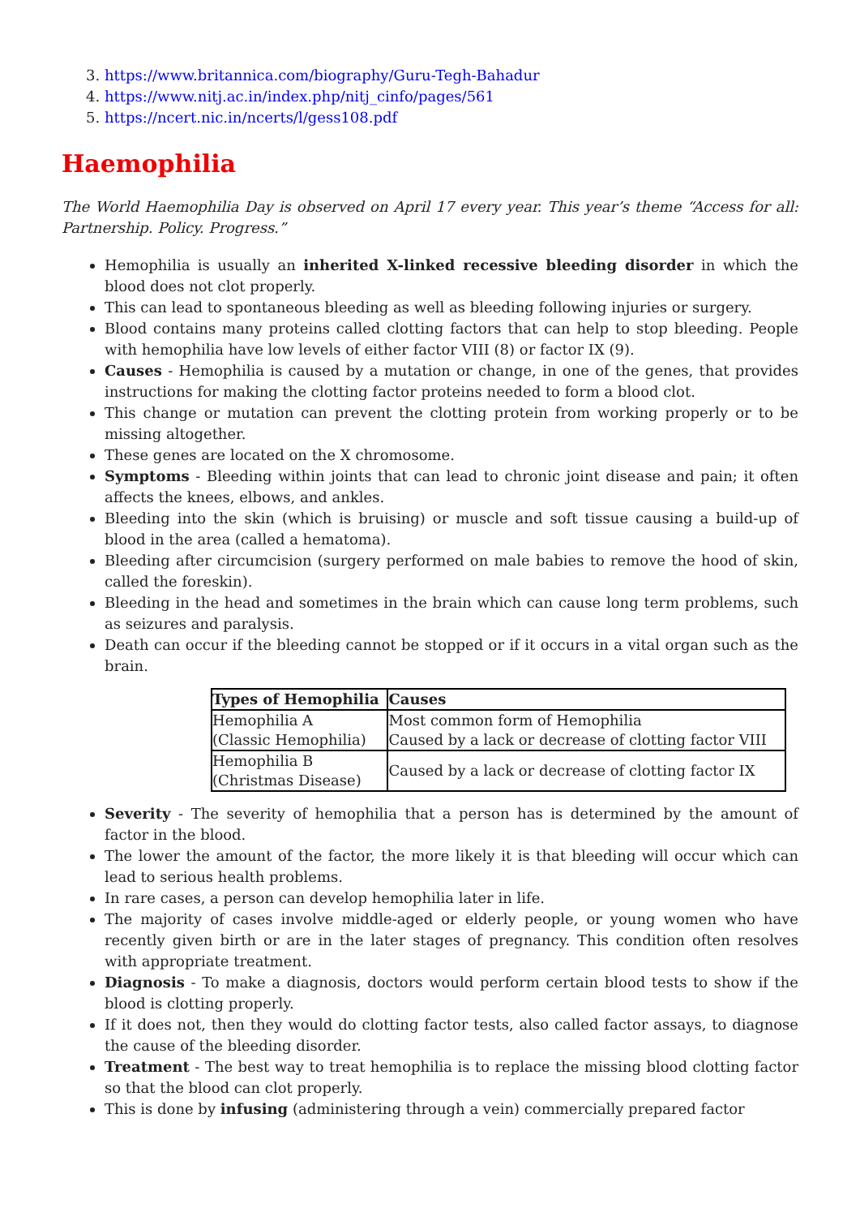3. https://www.britannica.com/biography/Guru-Tegh-Bahadur
4. https://www.nitj.ac.in/index.php/nitj_cinfo/pages/561
5. https://ncert.nic.in/ncerts/l/gess108.pdf
Haemophilia
The World Haemophilia Day is observed on April 17 every year. This year’s theme “Access for all: Partnership. Policy. Progress.”
Hemophilia is usually an inherited X-linked recessive bleeding disorder in which the blood does not clot properly.
This can lead to spontaneous bleeding as well as bleeding following injuries or surgery.
Blood contains many proteins called clotting factors that can help to stop bleeding. People with hemophilia have low levels of either factor VIII (8) or factor IX (9).
Causes - Hemophilia is caused by a mutation or change, in one of the genes, that provides instructions for making the clotting factor proteins needed to form a blood clot.
This change or mutation can prevent the clotting protein from working properly or to be missing altogether.
These genes are located on the X chromosome.
Symptoms - Bleeding within joints that can lead to chronic joint disease and pain; it often affects the knees, elbows, and ankles.
Bleeding into the skin (which is bruising) or muscle and soft tissue causing a build-up of blood in the area (called a hematoma).
Bleeding after circumcision (surgery performed on male babies to remove the hood of skin, called the foreskin).
Bleeding in the head and sometimes in the brain which can cause long term problems, such as seizures and paralysis.
Death can occur if the bleeding cannot be stopped or if it occurs in a vital organ such as the brain.
| Types of Hemophilia | Causes |
| --- | --- |
| Hemophilia A (Classic Hemophilia) | Most common form of Hemophilia Caused by a lack or decrease of clotting factor VIII |
| Hemophilia B (Christmas Disease) | Caused by a lack or decrease of clotting factor IX |
Severity - The severity of hemophilia that a person has is determined by the amount of factor in the blood.
The lower the amount of the factor, the more likely it is that bleeding will occur which can lead to serious health problems.
In rare cases, a person can develop hemophilia later in life.
The majority of cases involve middle-aged or elderly people, or young women who have recently given birth or are in the later stages of pregnancy. This condition often resolves with appropriate treatment.
Diagnosis - To make a diagnosis, doctors would perform certain blood tests to show if the blood is clotting properly.
If it does not, then they would do clotting factor tests, also called factor assays, to diagnose the cause of the bleeding disorder.
Treatment - The best way to treat hemophilia is to replace the missing blood clotting factor so that the blood can clot properly.
This is done by infusing (administering through a vein) commercially prepared factor